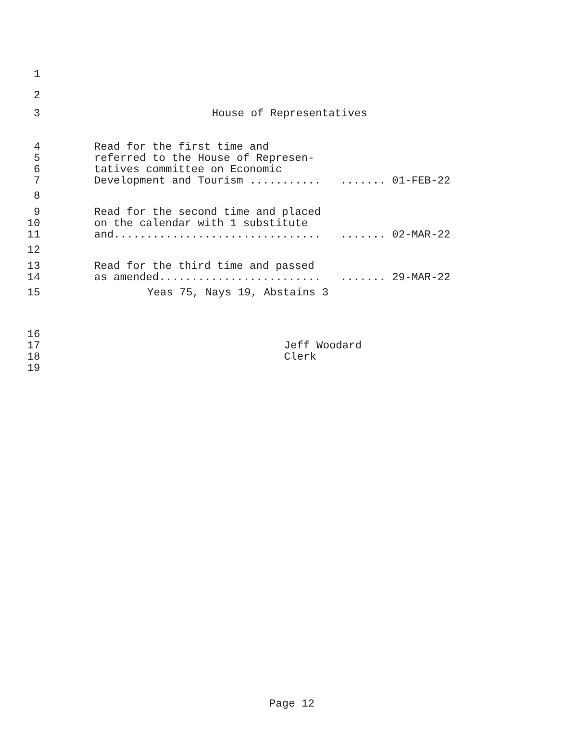1
2
3 House of Representatives
4 Read for the first time and
5 referred to the House of Represen-
6 tatives committee on Economic
7 Development and Tourism ........... ....... 01-FEB-22
8
9 Read for the second time and placed
10 on the calendar with 1 substitute
11 and................................ ....... 02-MAR-22
12
13 Read for the third time and passed
14 as amended......................... ....... 29-MAR-22
15 Yeas 75, Nays 19, Abstains 3
16
17 Jeff Woodard
18 Clerk
19
Page 12